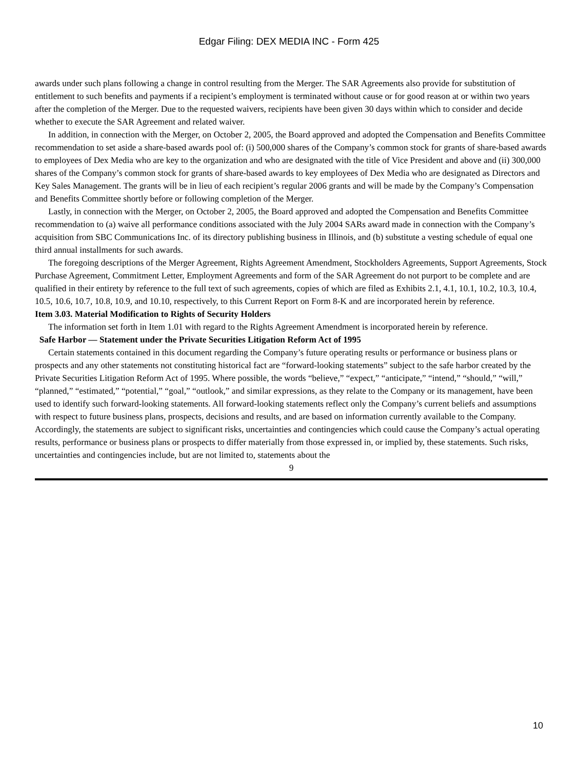Edgar Filing: DEX MEDIA INC - Form 425
awards under such plans following a change in control resulting from the Merger. The SAR Agreements also provide for substitution of entitlement to such benefits and payments if a recipient’s employment is terminated without cause or for good reason at or within two years after the completion of the Merger. Due to the requested waivers, recipients have been given 30 days within which to consider and decide whether to execute the SAR Agreement and related waiver.
In addition, in connection with the Merger, on October 2, 2005, the Board approved and adopted the Compensation and Benefits Committee recommendation to set aside a share-based awards pool of: (i) 500,000 shares of the Company’s common stock for grants of share-based awards to employees of Dex Media who are key to the organization and who are designated with the title of Vice President and above and (ii) 300,000 shares of the Company’s common stock for grants of share-based awards to key employees of Dex Media who are designated as Directors and Key Sales Management. The grants will be in lieu of each recipient’s regular 2006 grants and will be made by the Company’s Compensation and Benefits Committee shortly before or following completion of the Merger.
Lastly, in connection with the Merger, on October 2, 2005, the Board approved and adopted the Compensation and Benefits Committee recommendation to (a) waive all performance conditions associated with the July 2004 SARs award made in connection with the Company’s acquisition from SBC Communications Inc. of its directory publishing business in Illinois, and (b) substitute a vesting schedule of equal one third annual installments for such awards.
The foregoing descriptions of the Merger Agreement, Rights Agreement Amendment, Stockholders Agreements, Support Agreements, Stock Purchase Agreement, Commitment Letter, Employment Agreements and form of the SAR Agreement do not purport to be complete and are qualified in their entirety by reference to the full text of such agreements, copies of which are filed as Exhibits 2.1, 4.1, 10.1, 10.2, 10.3, 10.4, 10.5, 10.6, 10.7, 10.8, 10.9, and 10.10, respectively, to this Current Report on Form 8-K and are incorporated herein by reference.
Item 3.03. Material Modification to Rights of Security Holders
The information set forth in Item 1.01 with regard to the Rights Agreement Amendment is incorporated herein by reference.
Safe Harbor — Statement under the Private Securities Litigation Reform Act of 1995
Certain statements contained in this document regarding the Company’s future operating results or performance or business plans or prospects and any other statements not constituting historical fact are “forward-looking statements” subject to the safe harbor created by the Private Securities Litigation Reform Act of 1995. Where possible, the words “believe,” “expect,” “anticipate,” “intend,” “should,” “will,” “planned,” “estimated,” “potential,” “goal,” “outlook,” and similar expressions, as they relate to the Company or its management, have been used to identify such forward-looking statements. All forward-looking statements reflect only the Company’s current beliefs and assumptions with respect to future business plans, prospects, decisions and results, and are based on information currently available to the Company. Accordingly, the statements are subject to significant risks, uncertainties and contingencies which could cause the Company’s actual operating results, performance or business plans or prospects to differ materially from those expressed in, or implied by, these statements. Such risks, uncertainties and contingencies include, but are not limited to, statements about the
9
10